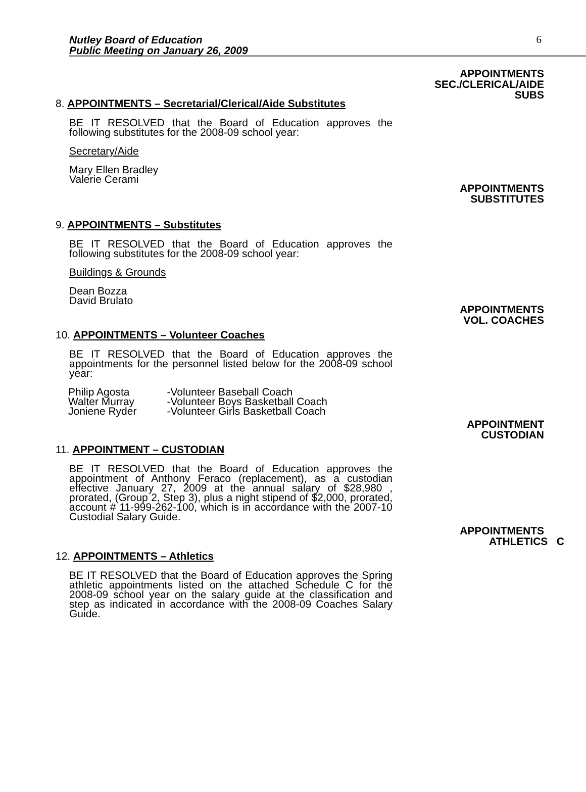Nutley Board of Education
Public Meeting on January 26, 2009
6
APPOINTMENTS
SEC./CLERICAL/AIDE
SUBS
8. APPOINTMENTS – Secretarial/Clerical/Aide Substitutes
BE IT RESOLVED that the Board of Education approves the following substitutes for the 2008-09 school year:
Secretary/Aide
Mary Ellen Bradley
Valerie Cerami
APPOINTMENTS
SUBSTITUTES
9. APPOINTMENTS – Substitutes
BE IT RESOLVED that the Board of Education approves the following substitutes for the 2008-09 school year:
Buildings & Grounds
Dean Bozza
David Brulato
APPOINTMENTS
VOL. COACHES
10. APPOINTMENTS – Volunteer Coaches
BE IT RESOLVED that the Board of Education approves the appointments for the personnel listed below for the 2008-09 school year:
| Philip Agosta | -Volunteer Baseball Coach |
| Walter Murray | -Volunteer Boys Basketball Coach |
| Joniene Ryder | -Volunteer Girls Basketball Coach |
APPOINTMENT
CUSTODIAN
11. APPOINTMENT – CUSTODIAN
BE IT RESOLVED that the Board of Education approves the appointment of Anthony Feraco (replacement), as a custodian effective January 27, 2009 at the annual salary of $28,980 , prorated, (Group 2, Step 3), plus a night stipend of $2,000, prorated, account # 11-999-262-100, which is in accordance with the 2007-10 Custodial Salary Guide.
APPOINTMENTS
ATHLETICS C
12. APPOINTMENTS – Athletics
BE IT RESOLVED that the Board of Education approves the Spring athletic appointments listed on the attached Schedule C for the 2008-09 school year on the salary guide at the classification and step as indicated in accordance with the 2008-09 Coaches Salary Guide.